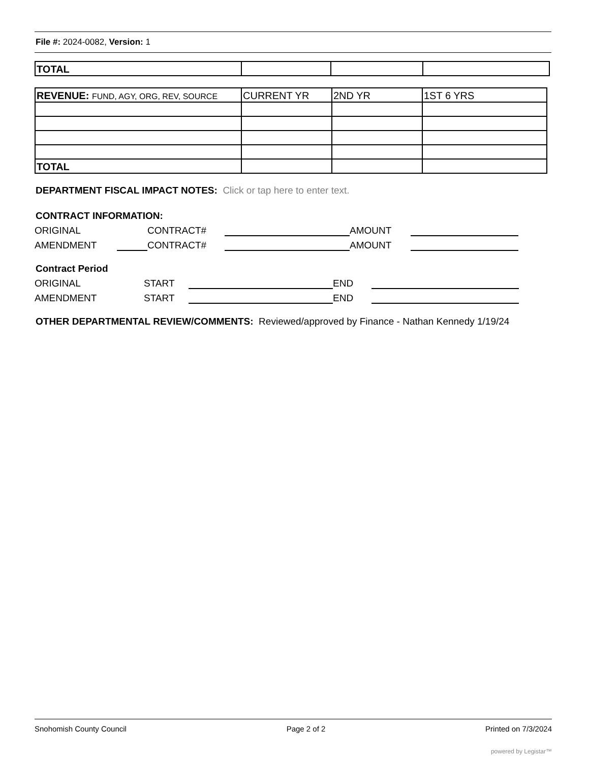File #: 2024-0082, Version: 1
| TOTAL | | | |
| REVENUE: FUND, AGY, ORG, REV, SOURCE | CURRENT YR | 2ND YR | 1ST 6 YRS |
| TOTAL | | | |
DEPARTMENT FISCAL IMPACT NOTES: Click or tap here to enter text.
CONTRACT INFORMATION:
ORIGINAL CONTRACT# AMOUNT
AMENDMENT CONTRACT# AMOUNT
Contract Period
ORIGINAL START END
AMENDMENT START END
OTHER DEPARTMENTAL REVIEW/COMMENTS: Reviewed/approved by Finance - Nathan Kennedy 1/19/24
Snohomish County Council Page 2 of 2 Printed on 7/3/2024
powered by Legistar™